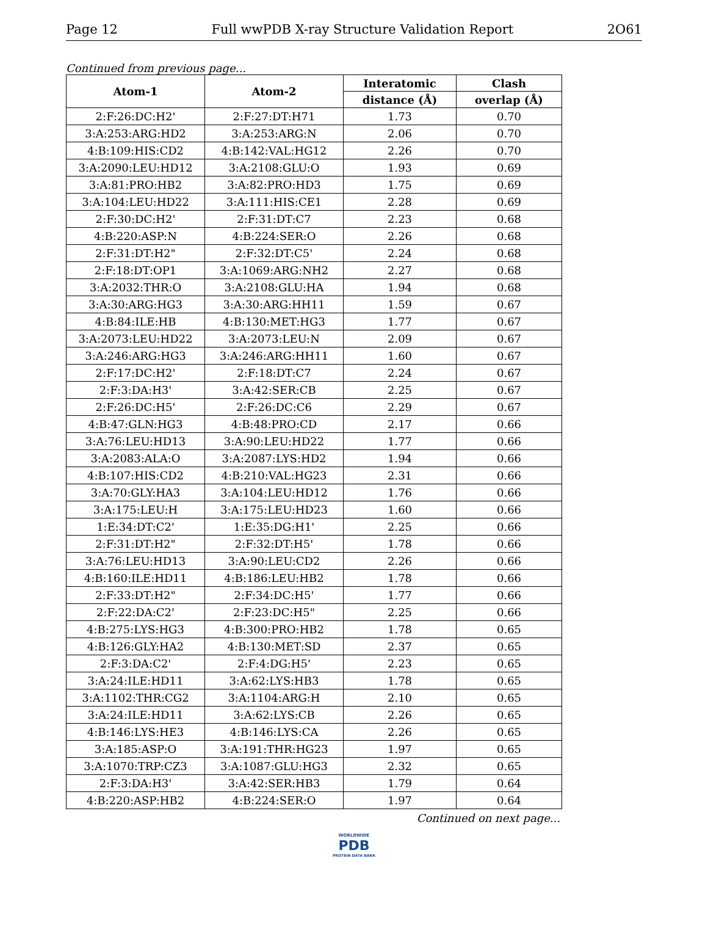Page 12 Full wwPDB X-ray Structure Validation Report 2O61
Continued from previous page...
| Atom-1 | Atom-2 | Interatomic | Clash |
| --- | --- | --- | --- |
| | | distance (Å) | overlap (Å) |
| 2:F:26:DC:H2' | 2:F:27:DT:H71 | 1.73 | 0.70 |
| 3:A:253:ARG:HD2 | 3:A:253:ARG:N | 2.06 | 0.70 |
| 4:B:109:HIS:CD2 | 4:B:142:VAL:HG12 | 2.26 | 0.70 |
| 3:A:2090:LEU:HD12 | 3:A:2108:GLU:O | 1.93 | 0.69 |
| 3:A:81:PRO:HB2 | 3:A:82:PRO:HD3 | 1.75 | 0.69 |
| 3:A:104:LEU:HD22 | 3:A:111:HIS:CE1 | 2.28 | 0.69 |
| 2:F:30:DC:H2' | 2:F:31:DT:C7 | 2.23 | 0.68 |
| 4:B:220:ASP:N | 4:B:224:SER:O | 2.26 | 0.68 |
| 2:F:31:DT:H2" | 2:F:32:DT:C5' | 2.24 | 0.68 |
| 2:F:18:DT:OP1 | 3:A:1069:ARG:NH2 | 2.27 | 0.68 |
| 3:A:2032:THR:O | 3:A:2108:GLU:HA | 1.94 | 0.68 |
| 3:A:30:ARG:HG3 | 3:A:30:ARG:HH11 | 1.59 | 0.67 |
| 4:B:84:ILE:HB | 4:B:130:MET:HG3 | 1.77 | 0.67 |
| 3:A:2073:LEU:HD22 | 3:A:2073:LEU:N | 2.09 | 0.67 |
| 3:A:246:ARG:HG3 | 3:A:246:ARG:HH11 | 1.60 | 0.67 |
| 2:F:17:DC:H2' | 2:F:18:DT:C7 | 2.24 | 0.67 |
| 2:F:3:DA:H3' | 3:A:42:SER:CB | 2.25 | 0.67 |
| 2:F:26:DC:H5' | 2:F:26:DC:C6 | 2.29 | 0.67 |
| 4:B:47:GLN:HG3 | 4:B:48:PRO:CD | 2.17 | 0.66 |
| 3:A:76:LEU:HD13 | 3:A:90:LEU:HD22 | 1.77 | 0.66 |
| 3:A:2083:ALA:O | 3:A:2087:LYS:HD2 | 1.94 | 0.66 |
| 4:B:107:HIS:CD2 | 4:B:210:VAL:HG23 | 2.31 | 0.66 |
| 3:A:70:GLY:HA3 | 3:A:104:LEU:HD12 | 1.76 | 0.66 |
| 3:A:175:LEU:H | 3:A:175:LEU:HD23 | 1.60 | 0.66 |
| 1:E:34:DT:C2' | 1:E:35:DG:H1' | 2.25 | 0.66 |
| 2:F:31:DT:H2" | 2:F:32:DT:H5' | 1.78 | 0.66 |
| 3:A:76:LEU:HD13 | 3:A:90:LEU:CD2 | 2.26 | 0.66 |
| 4:B:160:ILE:HD11 | 4:B:186:LEU:HB2 | 1.78 | 0.66 |
| 2:F:33:DT:H2" | 2:F:34:DC:H5' | 1.77 | 0.66 |
| 2:F:22:DA:C2' | 2:F:23:DC:H5" | 2.25 | 0.66 |
| 4:B:275:LYS:HG3 | 4:B:300:PRO:HB2 | 1.78 | 0.65 |
| 4:B:126:GLY:HA2 | 4:B:130:MET:SD | 2.37 | 0.65 |
| 2:F:3:DA:C2' | 2:F:4:DG:H5' | 2.23 | 0.65 |
| 3:A:24:ILE:HD11 | 3:A:62:LYS:HB3 | 1.78 | 0.65 |
| 3:A:1102:THR:CG2 | 3:A:1104:ARG:H | 2.10 | 0.65 |
| 3:A:24:ILE:HD11 | 3:A:62:LYS:CB | 2.26 | 0.65 |
| 4:B:146:LYS:HE3 | 4:B:146:LYS:CA | 2.26 | 0.65 |
| 3:A:185:ASP:O | 3:A:191:THR:HG23 | 1.97 | 0.65 |
| 3:A:1070:TRP:CZ3 | 3:A:1087:GLU:HG3 | 2.32 | 0.65 |
| 2:F:3:DA:H3' | 3:A:42:SER:HB3 | 1.79 | 0.64 |
| 4:B:220:ASP:HB2 | 4:B:224:SER:O | 1.97 | 0.64 |
Continued on next page...
WORLDWIDE
PDB
PROTEIN DATA BANK